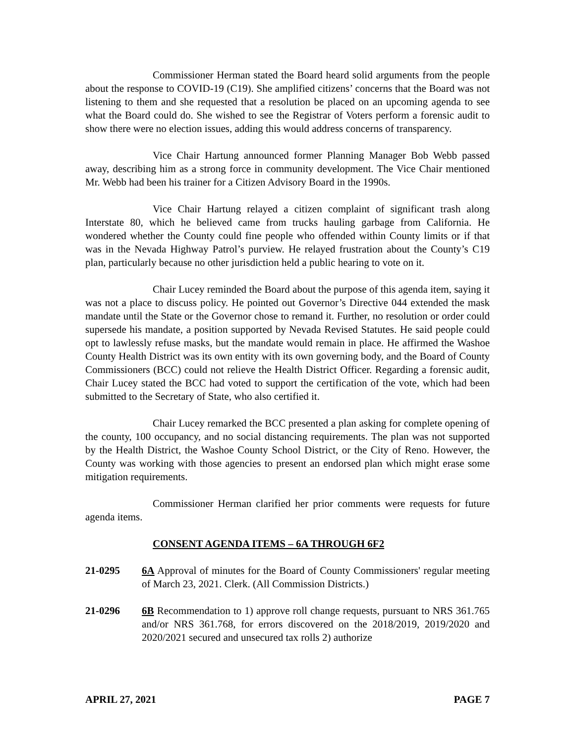Commissioner Herman stated the Board heard solid arguments from the people about the response to COVID-19 (C19). She amplified citizens’ concerns that the Board was not listening to them and she requested that a resolution be placed on an upcoming agenda to see what the Board could do. She wished to see the Registrar of Voters perform a forensic audit to show there were no election issues, adding this would address concerns of transparency.
Vice Chair Hartung announced former Planning Manager Bob Webb passed away, describing him as a strong force in community development. The Vice Chair mentioned Mr. Webb had been his trainer for a Citizen Advisory Board in the 1990s.
Vice Chair Hartung relayed a citizen complaint of significant trash along Interstate 80, which he believed came from trucks hauling garbage from California. He wondered whether the County could fine people who offended within County limits or if that was in the Nevada Highway Patrol’s purview. He relayed frustration about the County’s C19 plan, particularly because no other jurisdiction held a public hearing to vote on it.
Chair Lucey reminded the Board about the purpose of this agenda item, saying it was not a place to discuss policy. He pointed out Governor’s Directive 044 extended the mask mandate until the State or the Governor chose to remand it. Further, no resolution or order could supersede his mandate, a position supported by Nevada Revised Statutes. He said people could opt to lawlessly refuse masks, but the mandate would remain in place. He affirmed the Washoe County Health District was its own entity with its own governing body, and the Board of County Commissioners (BCC) could not relieve the Health District Officer. Regarding a forensic audit, Chair Lucey stated the BCC had voted to support the certification of the vote, which had been submitted to the Secretary of State, who also certified it.
Chair Lucey remarked the BCC presented a plan asking for complete opening of the county, 100 occupancy, and no social distancing requirements. The plan was not supported by the Health District, the Washoe County School District, or the City of Reno. However, the County was working with those agencies to present an endorsed plan which might erase some mitigation requirements.
Commissioner Herman clarified her prior comments were requests for future agenda items.
CONSENT AGENDA ITEMS – 6A THROUGH 6F2
21-0295 6A Approval of minutes for the Board of County Commissioners' regular meeting of March 23, 2021. Clerk. (All Commission Districts.)
21-0296 6B Recommendation to 1) approve roll change requests, pursuant to NRS 361.765 and/or NRS 361.768, for errors discovered on the 2018/2019, 2019/2020 and 2020/2021 secured and unsecured tax rolls 2) authorize
APRIL 27, 2021 PAGE 7